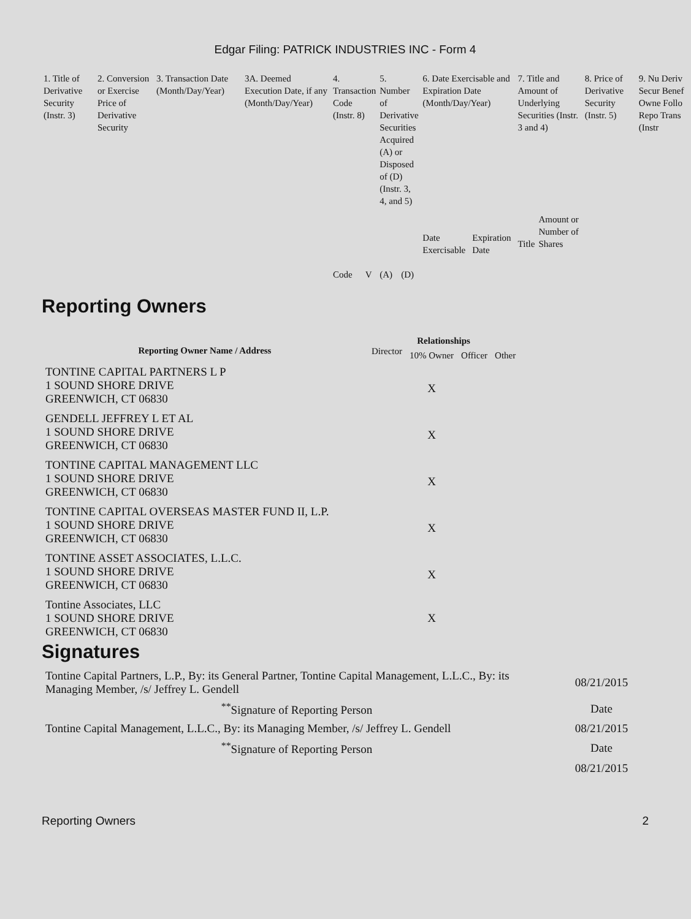Edgar Filing: PATRICK INDUSTRIES INC - Form 4
| 1. Title of Derivative Security (Instr. 3) | 2. Conversion or Exercise Price of Derivative Security | 3. Transaction Date (Month/Day/Year) | 3A. Deemed Execution Date, if any (Month/Day/Year) | 4. Transaction Code (Instr. 8) | | 5. Number of Derivative Securities Acquired (A) or Disposed of (D) (Instr. 3, 4, and 5) | | 6. Date Exercisable and Expiration Date (Month/Day/Year) | | 7. Title and Amount of Underlying Securities (Instr. 3 and 4) | | 8. Price of Derivative Security (Instr. 5) | 9. Nu Deriv Secur Benef Owne Follo Repo Trans (Instr |
| | | | | Code | V | (A) | (D) | Date Exercisable | Expiration Date | Title | Amount or Number of Shares | | |
Reporting Owners
| Reporting Owner Name / Address | Relationships | | | |
| --- | --- | --- | --- | --- |
| | Director | 10% Owner | Officer | Other |
| TONTINE CAPITAL PARTNERS L P 1 SOUND SHORE DRIVE GREENWICH, CT 06830 | | X | | |
| GENDELL JEFFREY L ET AL 1 SOUND SHORE DRIVE GREENWICH, CT 06830 | | X | | |
| TONTINE CAPITAL MANAGEMENT LLC 1 SOUND SHORE DRIVE GREENWICH, CT 06830 | | X | | |
| TONTINE CAPITAL OVERSEAS MASTER FUND II, L.P. 1 SOUND SHORE DRIVE GREENWICH, CT 06830 | | X | | |
| TONTINE ASSET ASSOCIATES, L.L.C. 1 SOUND SHORE DRIVE GREENWICH, CT 06830 | | X | | |
| Tontine Associates, LLC 1 SOUND SHORE DRIVE GREENWICH, CT 06830 | | X | | |
Signatures
| Tontine Capital Partners, L.P., By: its General Partner, Tontine Capital Management, L.L.C., By: its Managing Member, /s/ Jeffrey L. Gendell | 08/21/2015 |
| <sup>**</sup> Signature of Reporting Person | Date |
| Tontine Capital Management, L.L.C., By: its Managing Member, /s/ Jeffrey L. Gendell | 08/21/2015 |
| <sup>**</sup> Signature of Reporting Person | Date |
| | 08/21/2015 |
Reporting Owners 2